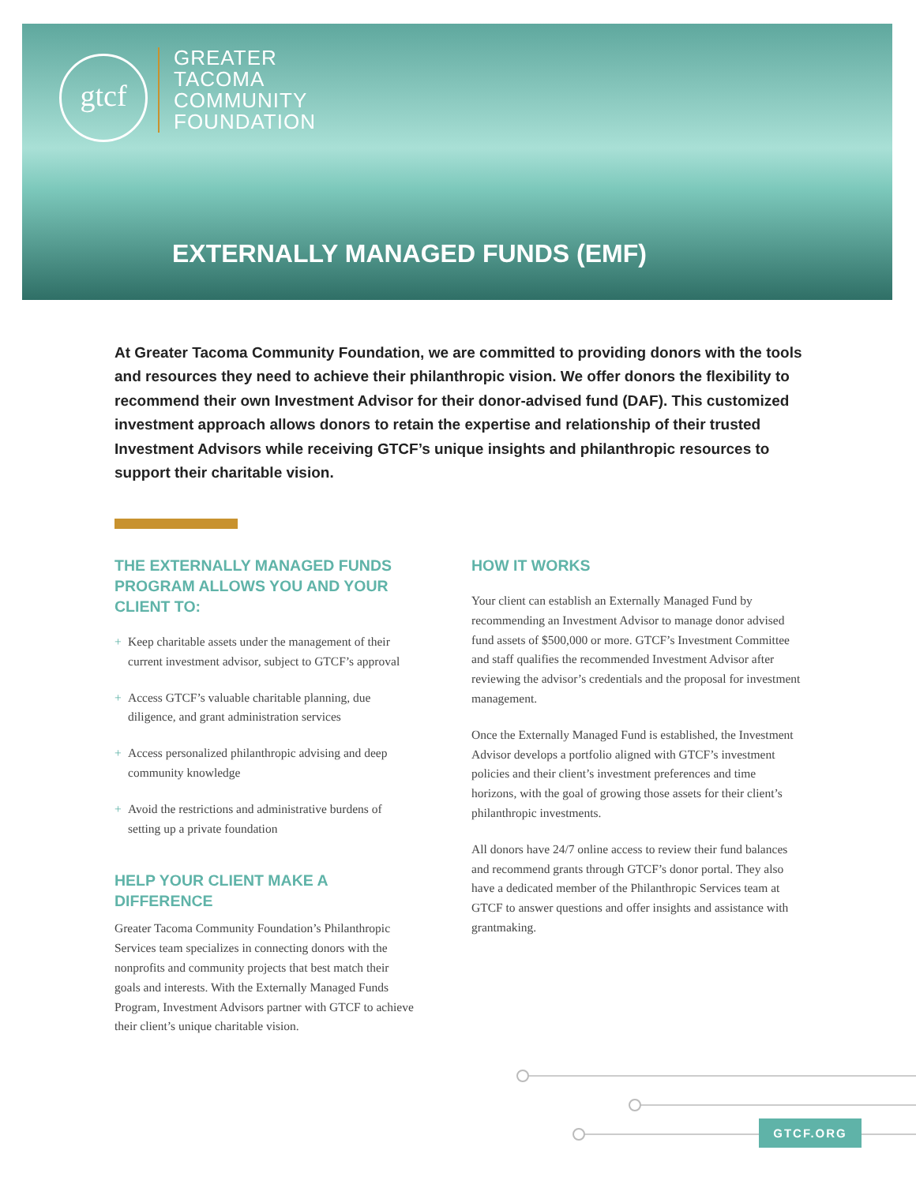gtcf
GREATER
TACOMA
COMMUNITY
FOUNDATION
EXTERNALLY MANAGED FUNDS (EMF)
At Greater Tacoma Community Foundation, we are committed to providing donors with the tools and resources they need to achieve their philanthropic vision. We offer donors the flexibility to recommend their own Investment Advisor for their donor-advised fund (DAF). This customized investment approach allows donors to retain the expertise and relationship of their trusted Investment Advisors while receiving GTCF’s unique insights and philanthropic resources to support their charitable vision.
THE EXTERNALLY MANAGED FUNDS PROGRAM ALLOWS YOU AND YOUR CLIENT TO:
+ Keep charitable assets under the management of their current investment advisor, subject to GTCF’s approval
+ Access GTCF’s valuable charitable planning, due diligence, and grant administration services
+ Access personalized philanthropic advising and deep community knowledge
+ Avoid the restrictions and administrative burdens of setting up a private foundation
HELP YOUR CLIENT MAKE A DIFFERENCE
Greater Tacoma Community Foundation’s Philanthropic Services team specializes in connecting donors with the nonprofits and community projects that best match their goals and interests. With the Externally Managed Funds Program, Investment Advisors partner with GTCF to achieve their client’s unique charitable vision.
HOW IT WORKS
Your client can establish an Externally Managed Fund by recommending an Investment Advisor to manage donor advised fund assets of $500,000 or more. GTCF’s Investment Committee and staff qualifies the recommended Investment Advisor after reviewing the advisor’s credentials and the proposal for investment management.
Once the Externally Managed Fund is established, the Investment Advisor develops a portfolio aligned with GTCF’s investment policies and their client’s investment preferences and time horizons, with the goal of growing those assets for their client’s philanthropic investments.
All donors have 24/7 online access to review their fund balances and recommend grants through GTCF’s donor portal. They also have a dedicated member of the Philanthropic Services team at GTCF to answer questions and offer insights and assistance with grantmaking.
GTCF.ORG